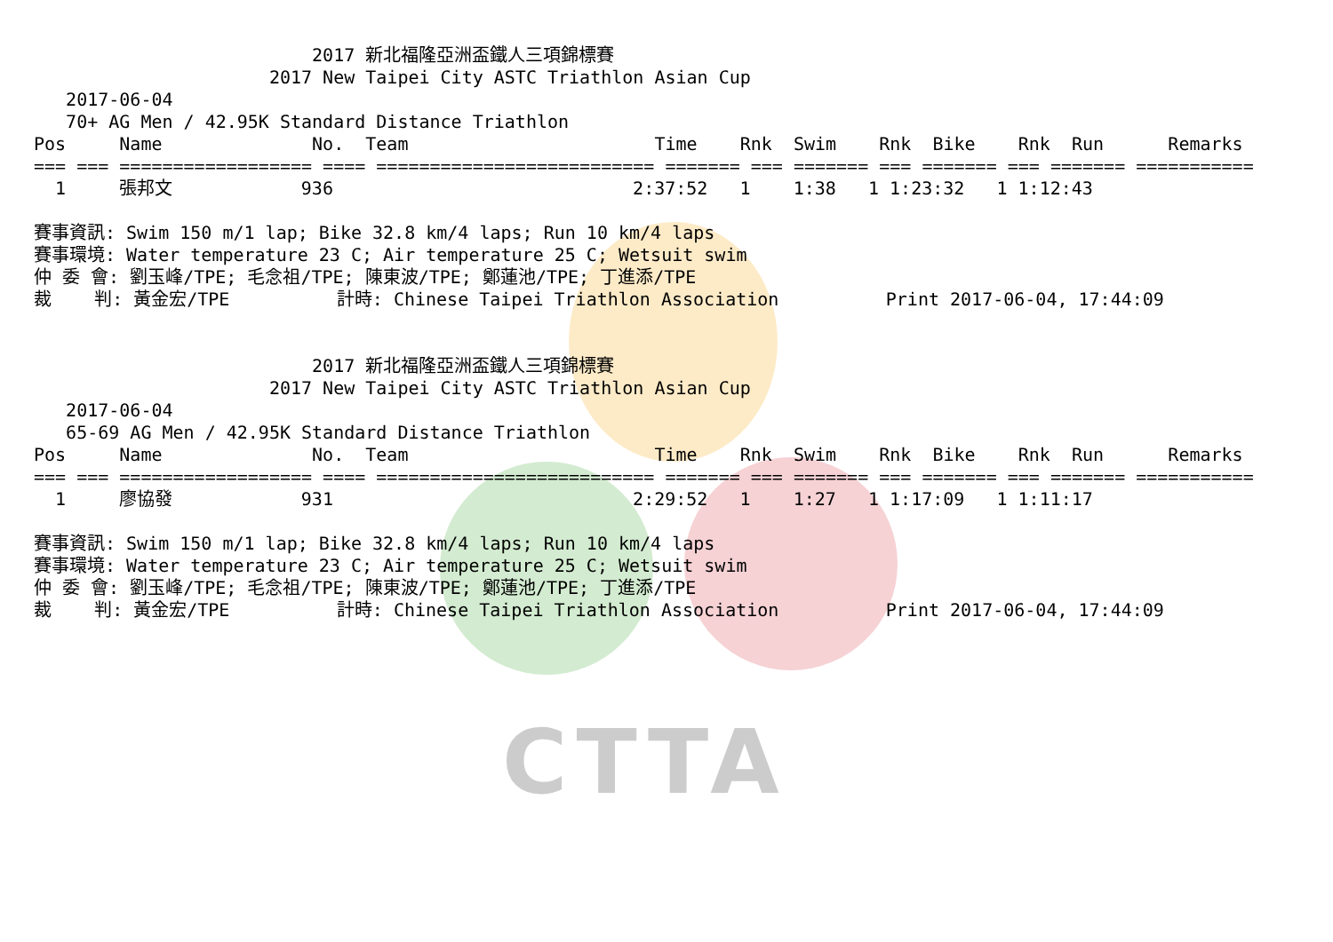CTTA
                          2017 新北福隆亞洲盃鐵人三項錦標賽
                      2017 New Taipei City ASTC Triathlon Asian Cup
   2017-06-04
   70+ AG Men / 42.95K Standard Distance Triathlon
Pos     Name              No.  Team                       Time    Rnk  Swim    Rnk  Bike    Rnk  Run      Remarks
=== === ================== ==== ========================== ======= === ======= === ======= === ======= ===========
  1     張邦文            936                            2:37:52   1    1:38   1 1:23:32   1 1:12:43

賽事資訊: Swim 150 m/1 lap; Bike 32.8 km/4 laps; Run 10 km/4 laps
賽事環境: Water temperature 23 C; Air temperature 25 C; Wetsuit swim
仲 委 會: 劉玉峰/TPE; 毛念祖/TPE; 陳東波/TPE; 鄭蓮池/TPE; 丁進添/TPE
裁    判: 黃金宏/TPE          計時: Chinese Taipei Triathlon Association          Print 2017-06-04, 17:44:09


                          2017 新北福隆亞洲盃鐵人三項錦標賽
                      2017 New Taipei City ASTC Triathlon Asian Cup
   2017-06-04
   65-69 AG Men / 42.95K Standard Distance Triathlon
Pos     Name              No.  Team                       Time    Rnk  Swim    Rnk  Bike    Rnk  Run      Remarks
=== === ================== ==== ========================== ======= === ======= === ======= === ======= ===========
  1     廖協發            931                            2:29:52   1    1:27   1 1:17:09   1 1:11:17

賽事資訊: Swim 150 m/1 lap; Bike 32.8 km/4 laps; Run 10 km/4 laps
賽事環境: Water temperature 23 C; Air temperature 25 C; Wetsuit swim
仲 委 會: 劉玉峰/TPE; 毛念祖/TPE; 陳東波/TPE; 鄭蓮池/TPE; 丁進添/TPE
裁    判: 黃金宏/TPE          計時: Chinese Taipei Triathlon Association          Print 2017-06-04, 17:44:09